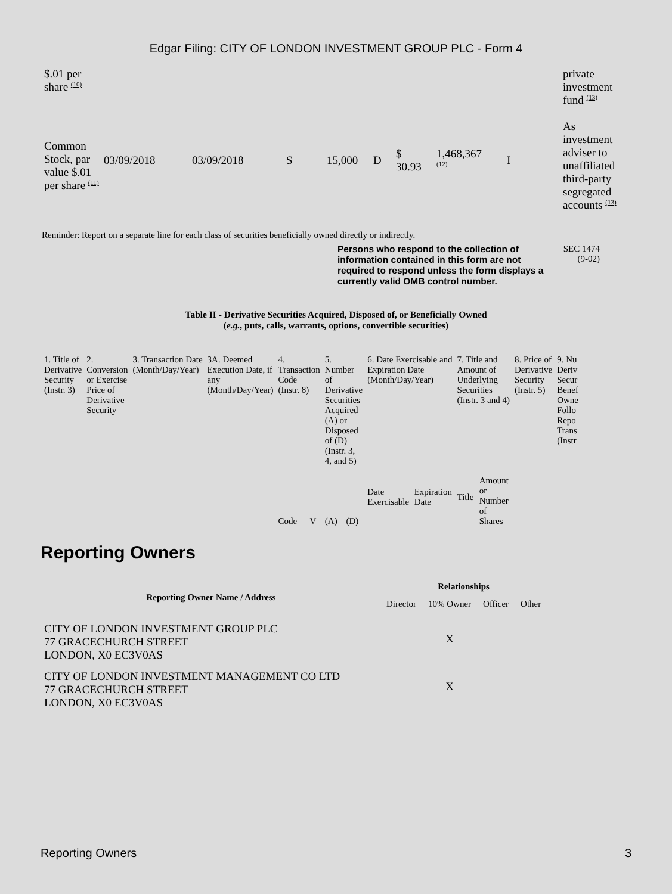Edgar Filing: CITY OF LONDON INVESTMENT GROUP PLC - Form 4
| $.01 per share <sup>(10)</sup> | | | | | | | | | private investment fund <sup>(13)</sup> |
| Common Stock, par value $.01 per share <sup>(11)</sup> | 03/09/2018 | 03/09/2018 | S | 15,000 | D | $ 30.93 | 1,468,367 <sup>(12)</sup> | I | As investment adviser to unaffiliated third-party segregated accounts <sup>(13)</sup> |
Reminder: Report on a separate line for each class of securities beneficially owned directly or indirectly.
Persons who respond to the collection of information contained in this form are not required to respond unless the form displays a currently valid OMB control number.
SEC 1474
(9-02)
Table II - Derivative Securities Acquired, Disposed of, or Beneficially Owned
(e.g., puts, calls, warrants, options, convertible securities)
| 1. Title of Derivative Security (Instr. 3) | 2. Conversion or Exercise Price of Derivative Security | 3. Transaction Date (Month/Day/Year) | 3A. Deemed Execution Date, if any (Month/Day/Year) | 4. Transaction Code (Instr. 8) | | 5. Number of Derivative Securities Acquired (A) or Disposed of (D) (Instr. 3, 4, and 5) | | 6. Date Exercisable and Expiration Date (Month/Day/Year) | | 7. Title and Amount of Underlying Securities (Instr. 3 and 4) | | 8. Price of Derivative Security (Instr. 5) | 9. Nu Deriv Secur Benef Owne Follo Repo Trans (Instr |
| | | | | Code | V | (A) | (D) | Date Exercisable | Expiration Date | Title | Amount or Number of Shares | | |
Reporting Owners
| Reporting Owner Name / Address | Relationships | | | |
| --- | --- | --- | --- | --- |
| | Director | 10% Owner | Officer | Other |
| CITY OF LONDON INVESTMENT GROUP PLC 77 GRACECHURCH STREET LONDON, X0 EC3V0AS | | X | | |
| CITY OF LONDON INVESTMENT MANAGEMENT CO LTD 77 GRACECHURCH STREET LONDON, X0 EC3V0AS | | X | | |
Reporting Owners 3